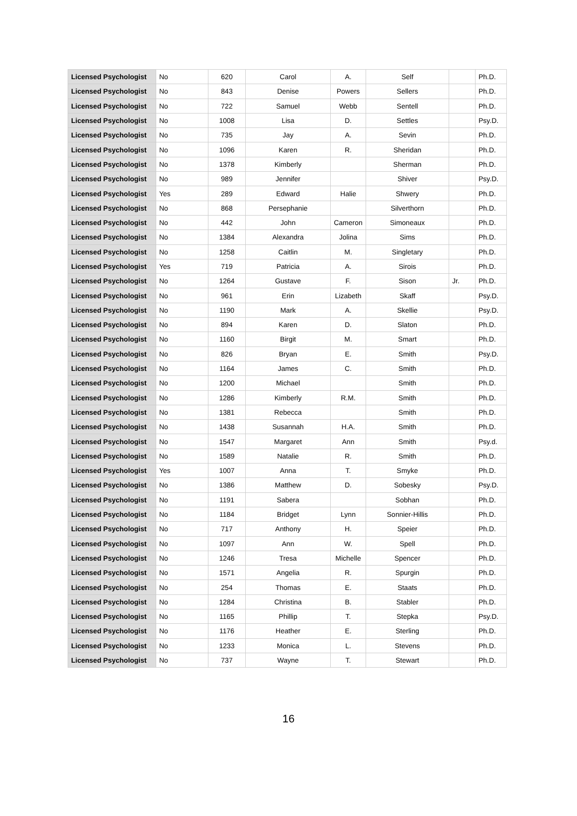| Licensed Psychologist | No | 620 | Carol | A. | Self | | Ph.D. |
| Licensed Psychologist | No | 843 | Denise | Powers | Sellers | | Ph.D. |
| Licensed Psychologist | No | 722 | Samuel | Webb | Sentell | | Ph.D. |
| Licensed Psychologist | No | 1008 | Lisa | D. | Settles | | Psy.D. |
| Licensed Psychologist | No | 735 | Jay | A. | Sevin | | Ph.D. |
| Licensed Psychologist | No | 1096 | Karen | R. | Sheridan | | Ph.D. |
| Licensed Psychologist | No | 1378 | Kimberly | | Sherman | | Ph.D. |
| Licensed Psychologist | No | 989 | Jennifer | | Shiver | | Psy.D. |
| Licensed Psychologist | Yes | 289 | Edward | Halie | Shwery | | Ph.D. |
| Licensed Psychologist | No | 868 | Persephanie | | Silverthorn | | Ph.D. |
| Licensed Psychologist | No | 442 | John | Cameron | Simoneaux | | Ph.D. |
| Licensed Psychologist | No | 1384 | Alexandra | Jolina | Sims | | Ph.D. |
| Licensed Psychologist | No | 1258 | Caitlin | M. | Singletary | | Ph.D. |
| Licensed Psychologist | Yes | 719 | Patricia | A. | Sirois | | Ph.D. |
| Licensed Psychologist | No | 1264 | Gustave | F. | Sison | Jr. | Ph.D. |
| Licensed Psychologist | No | 961 | Erin | Lizabeth | Skaff | | Psy.D. |
| Licensed Psychologist | No | 1190 | Mark | A. | Skellie | | Psy.D. |
| Licensed Psychologist | No | 894 | Karen | D. | Slaton | | Ph.D. |
| Licensed Psychologist | No | 1160 | Birgit | M. | Smart | | Ph.D. |
| Licensed Psychologist | No | 826 | Bryan | E. | Smith | | Psy.D. |
| Licensed Psychologist | No | 1164 | James | C. | Smith | | Ph.D. |
| Licensed Psychologist | No | 1200 | Michael | | Smith | | Ph.D. |
| Licensed Psychologist | No | 1286 | Kimberly | R.M. | Smith | | Ph.D. |
| Licensed Psychologist | No | 1381 | Rebecca | | Smith | | Ph.D. |
| Licensed Psychologist | No | 1438 | Susannah | H.A. | Smith | | Ph.D. |
| Licensed Psychologist | No | 1547 | Margaret | Ann | Smith | | Psy.d. |
| Licensed Psychologist | No | 1589 | Natalie | R. | Smith | | Ph.D. |
| Licensed Psychologist | Yes | 1007 | Anna | T. | Smyke | | Ph.D. |
| Licensed Psychologist | No | 1386 | Matthew | D. | Sobesky | | Psy.D. |
| Licensed Psychologist | No | 1191 | Sabera | | Sobhan | | Ph.D. |
| Licensed Psychologist | No | 1184 | Bridget | Lynn | Sonnier-Hillis | | Ph.D. |
| Licensed Psychologist | No | 717 | Anthony | H. | Speier | | Ph.D. |
| Licensed Psychologist | No | 1097 | Ann | W. | Spell | | Ph.D. |
| Licensed Psychologist | No | 1246 | Tresa | Michelle | Spencer | | Ph.D. |
| Licensed Psychologist | No | 1571 | Angelia | R. | Spurgin | | Ph.D. |
| Licensed Psychologist | No | 254 | Thomas | E. | Staats | | Ph.D. |
| Licensed Psychologist | No | 1284 | Christina | B. | Stabler | | Ph.D. |
| Licensed Psychologist | No | 1165 | Phillip | T. | Stepka | | Psy.D. |
| Licensed Psychologist | No | 1176 | Heather | E. | Sterling | | Ph.D. |
| Licensed Psychologist | No | 1233 | Monica | L. | Stevens | | Ph.D. |
| Licensed Psychologist | No | 737 | Wayne | T. | Stewart | | Ph.D. |
16